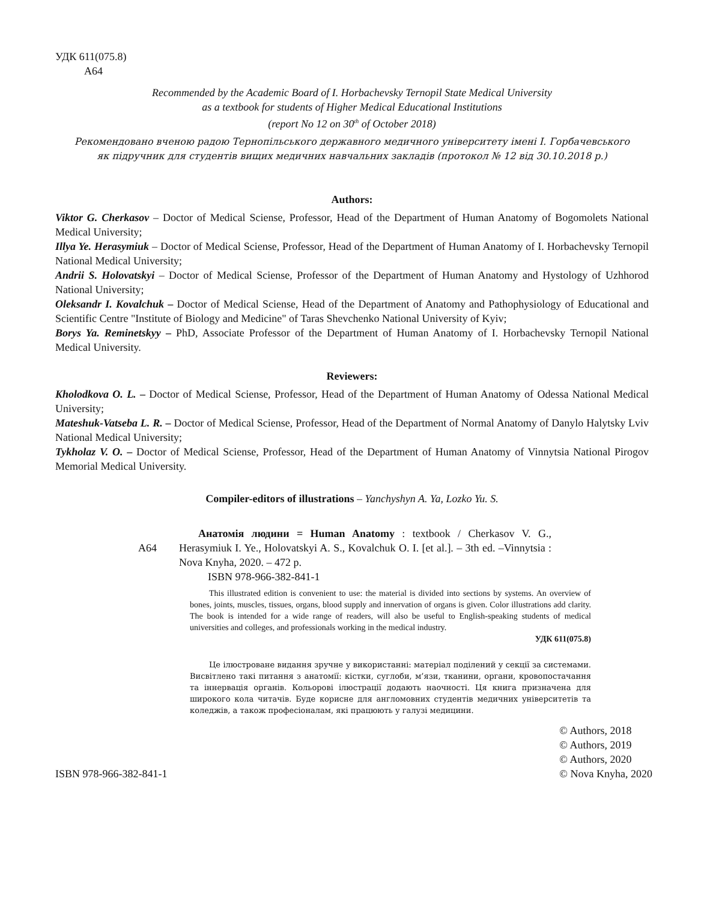УДК 611(075.8)
А64
Recommended by the Academic Board of I. Horbachevsky Ternopil State Medical University
as a textbook for students of Higher Medical Educational Institutions
(report No 12 on 30<sup>th</sup> of October 2018)
Рекомендовано вченою радою Тернопільського державного медичного університету імені І. Горбачевського
як підручник для студентів вищих медичних навчальних закладів (протокол № 12 від 30.10.2018 р.)
Authors:
Viktor G. Cherkasov – Doctor of Medical Sciense, Professor, Head of the Department of Human Anatomy of Bogomolets National Medical University;
Illya Ye. Herasymiuk – Doctor of Medical Sciense, Professor, Head of the Department of Human Anatomy of I. Horbachevsky Ternopil National Medical University;
Andrii S. Holovatskyi – Doctor of Medical Sciense, Professor of the Department of Human Anatomy and Hystology of Uzhhorod National University;
Oleksandr I. Kovalchuk – Doctor of Medical Sciense, Head of the Department of Anatomy and Pathophysiology of Educational and Scientific Centre "Institute of Biology and Medicine" of Taras Shevchenko National University of Kyiv;
Borys Ya. Reminetskyy – PhD, Associate Professor of the Department of Human Anatomy of I. Horbachevsky Ternopil National Medical University.
Reviewers:
Kholodkova O. L. – Doctor of Medical Sciense, Professor, Head of the Department of Human Anatomy of Odessa National Medical University;
Mateshuk-Vatseba L. R. – Doctor of Medical Sciense, Professor, Head of the Department of Normal Anatomy of Danylo Halytsky Lviv National Medical University;
Tykholaz V. O. – Doctor of Medical Sciense, Professor, Head of the Department of Human Anatomy of Vinnytsia National Pirogov Memorial Medical University.
Compiler-editors of illustrations – Yanchyshyn A. Ya, Lozko Yu. S.
А64
Анатомія людини = Human Anatomy : textbook / Cherkasov V. G., Herasymiuk I. Ye., Holovatskyi A. S., Kovalchuk O. I. [et al.]. – 3th ed. –Vinnytsia : Nova Knyha, 2020. – 472 p.
ISBN 978-966-382-841-1
This illustrated edition is convenient to use: the material is divided into sections by systems. An overview of bones, joints, muscles, tissues, organs, blood supply and innervation of organs is given. Color illustrations add clarity. The book is intended for a wide range of readers, will also be useful to English-speaking students of medical universities and colleges, and professionals working in the medical industry.
УДК 611(075.8)
Це ілюстроване видання зручне у використанні: матеріал поділений у секції за системами. Висвітлено такі питання з анатомії: кістки, суглоби, м’язи, тканини, органи, кровопостачання та іннервація органів. Кольорові ілюстрації додають наочності. Ця книга призначена для широкого кола читачів. Буде корисне для англомовних студентів медичних університетів та коледжів, а також професіоналам, які працюють у галузі медицини.
ISBN 978-966-382-841-1
© Authors, 2018
© Authors, 2019
© Authors, 2020
© Nova Knyha, 2020